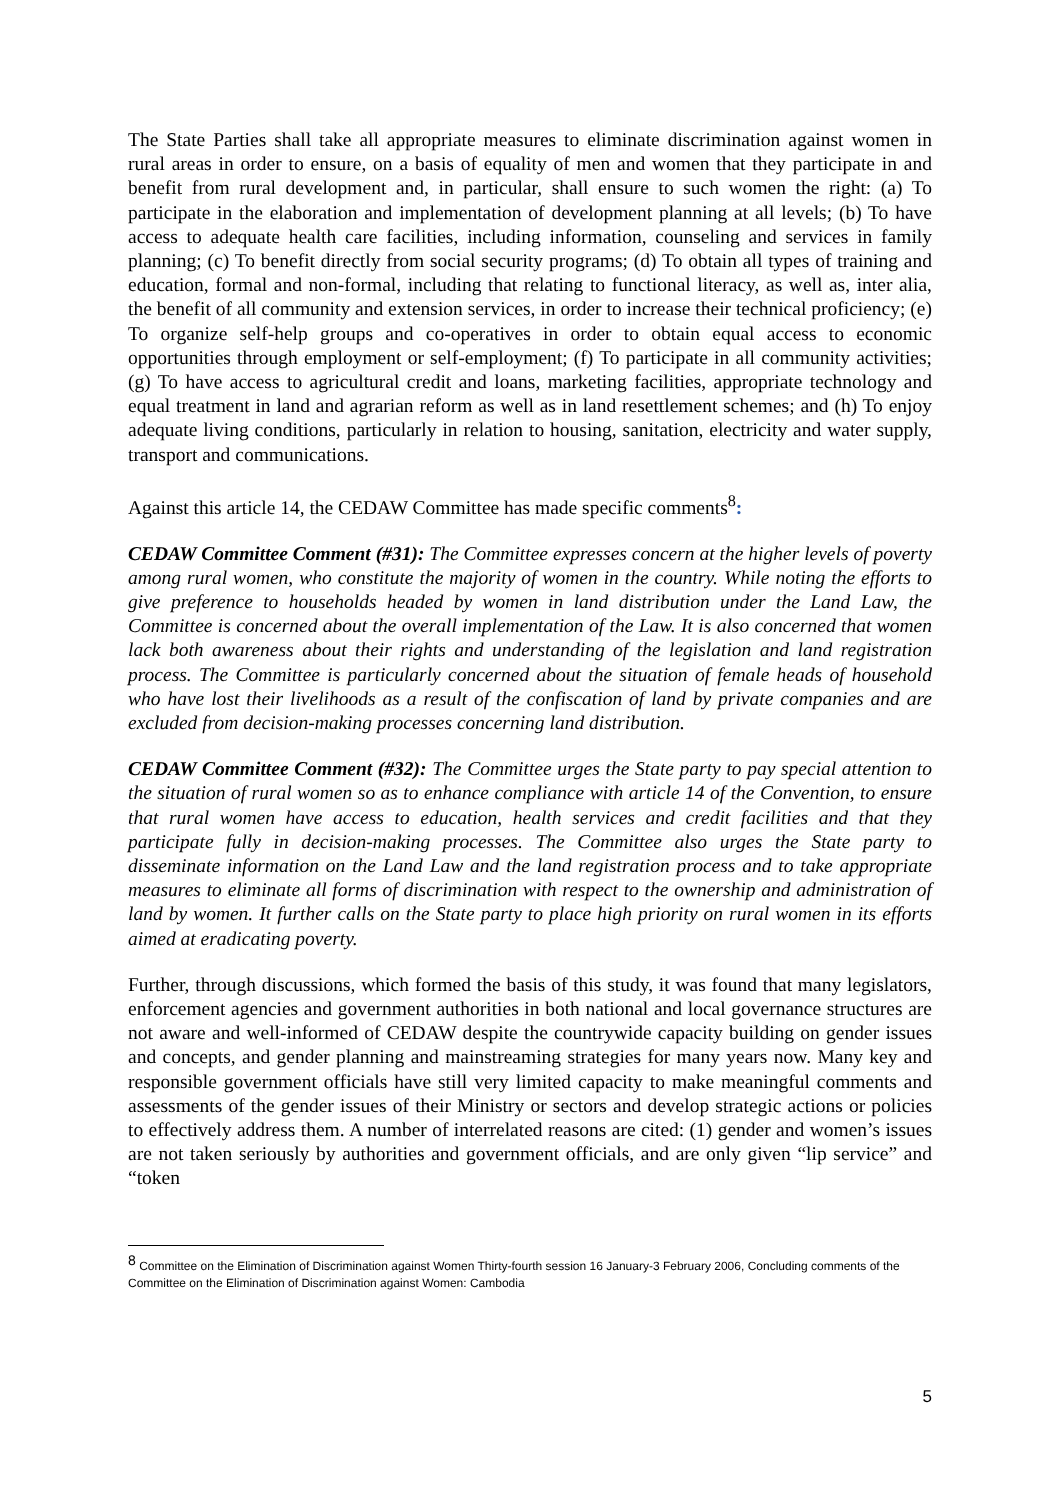The State Parties shall take all appropriate measures to eliminate discrimination against women in rural areas in order to ensure, on a basis of equality of men and women that they participate in and benefit from rural development and, in particular, shall ensure to such women the right: (a) To participate in the elaboration and implementation of development planning at all levels; (b) To have access to adequate health care facilities, including information, counseling and services in family planning; (c) To benefit directly from social security programs; (d) To obtain all types of training and education, formal and non-formal, including that relating to functional literacy, as well as, inter alia, the benefit of all community and extension services, in order to increase their technical proficiency; (e) To organize self-help groups and co-operatives in order to obtain equal access to economic opportunities through employment or self-employment; (f) To participate in all community activities; (g) To have access to agricultural credit and loans, marketing facilities, appropriate technology and equal treatment in land and agrarian reform as well as in land resettlement schemes; and (h) To enjoy adequate living conditions, particularly in relation to housing, sanitation, electricity and water supply, transport and communications.
Against this article 14, the CEDAW Committee has made specific comments<sup>8</sup>:
CEDAW Committee Comment (#31): The Committee expresses concern at the higher levels of poverty among rural women, who constitute the majority of women in the country. While noting the efforts to give preference to households headed by women in land distribution under the Land Law, the Committee is concerned about the overall implementation of the Law. It is also concerned that women lack both awareness about their rights and understanding of the legislation and land registration process. The Committee is particularly concerned about the situation of female heads of household who have lost their livelihoods as a result of the confiscation of land by private companies and are excluded from decision-making processes concerning land distribution.
CEDAW Committee Comment (#32): The Committee urges the State party to pay special attention to the situation of rural women so as to enhance compliance with article 14 of the Convention, to ensure that rural women have access to education, health services and credit facilities and that they participate fully in decision-making processes. The Committee also urges the State party to disseminate information on the Land Law and the land registration process and to take appropriate measures to eliminate all forms of discrimination with respect to the ownership and administration of land by women. It further calls on the State party to place high priority on rural women in its efforts aimed at eradicating poverty.
Further, through discussions, which formed the basis of this study, it was found that many legislators, enforcement agencies and government authorities in both national and local governance structures are not aware and well-informed of CEDAW despite the countrywide capacity building on gender issues and concepts, and gender planning and mainstreaming strategies for many years now. Many key and responsible government officials have still very limited capacity to make meaningful comments and assessments of the gender issues of their Ministry or sectors and develop strategic actions or policies to effectively address them. A number of interrelated reasons are cited: (1) gender and women’s issues are not taken seriously by authorities and government officials, and are only given “lip service” and “token
<sup>8</sup> Committee on the Elimination of Discrimination against Women Thirty-fourth session 16 January-3 February 2006, Concluding comments of the Committee on the Elimination of Discrimination against Women: Cambodia
5